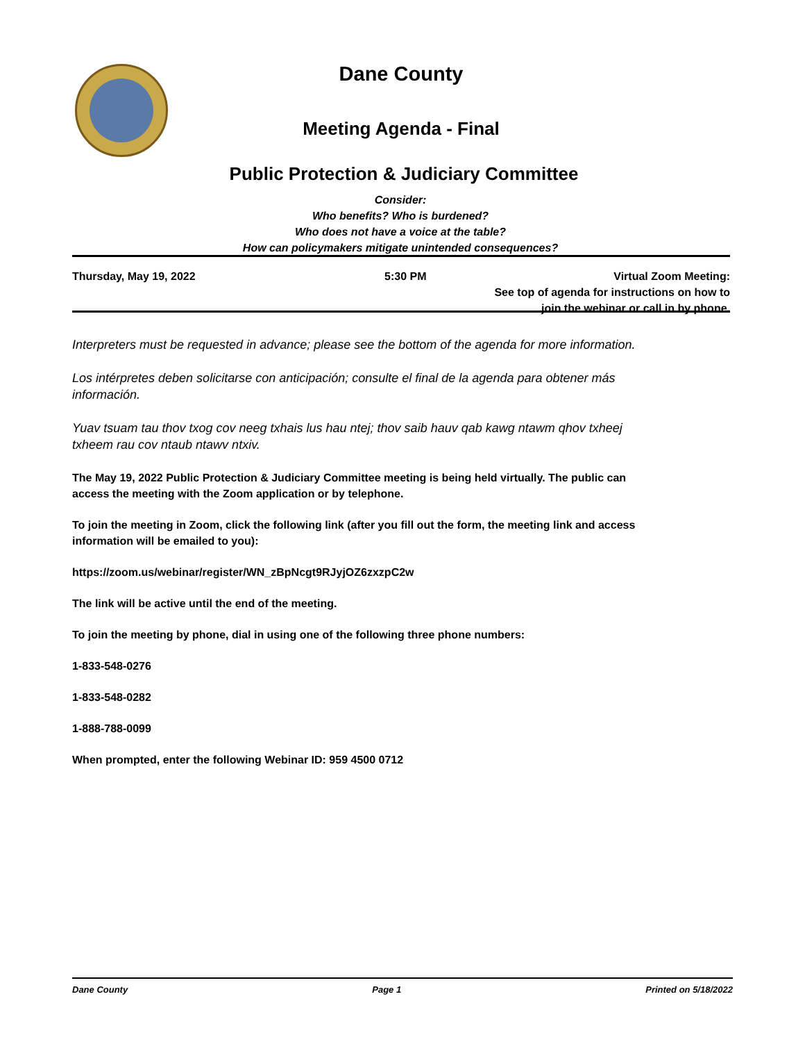Dane County
Meeting Agenda - Final
Public Protection & Judiciary Committee
Consider:
Who benefits? Who is burdened?
Who does not have a voice at the table?
How can policymakers mitigate unintended consequences?
Thursday, May 19, 2022 5:30 PM Virtual Zoom Meeting:
See top of agenda for instructions on how to
join the webinar or call in by phone.
Interpreters must be requested in advance; please see the bottom of the agenda for more information.
Los intérpretes deben solicitarse con anticipación; consulte el final de la agenda para obtener más información.
Yuav tsuam tau thov txog cov neeg txhais lus hau ntej; thov saib hauv qab kawg ntawm qhov txheej txheem rau cov ntaub ntawv ntxiv.
The May 19, 2022 Public Protection & Judiciary Committee meeting is being held virtually. The public can access the meeting with the Zoom application or by telephone.
To join the meeting in Zoom, click the following link (after you fill out the form, the meeting link and access information will be emailed to you):
https://zoom.us/webinar/register/WN_zBpNcgt9RJyjOZ6zxzpC2w
The link will be active until the end of the meeting.
To join the meeting by phone, dial in using one of the following three phone numbers:
1-833-548-0276
1-833-548-0282
1-888-788-0099
When prompted, enter the following Webinar ID: 959 4500 0712
Dane County Page 1 Printed on 5/18/2022